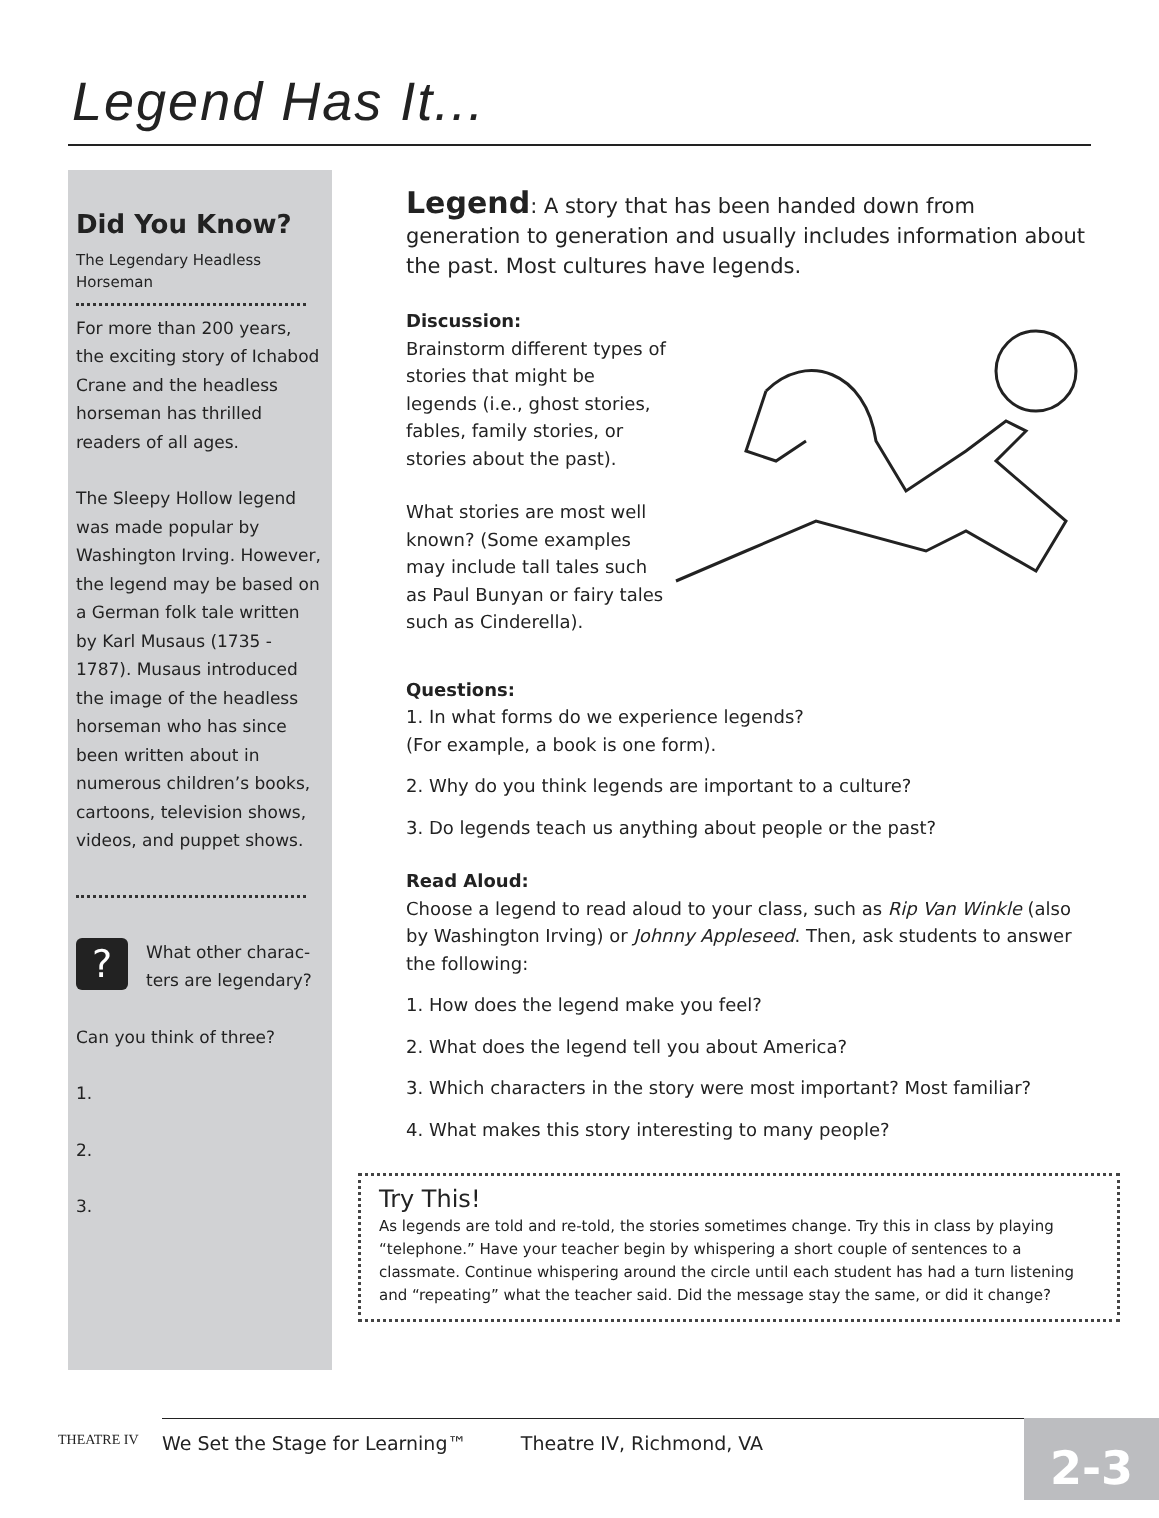Legend Has It...
Did You Know?
The Legendary Headless Horseman
For more than 200 years, the exciting story of Ichabod Crane and the headless horseman has thrilled readers of all ages.
The Sleepy Hollow legend was made popular by Washington Irving. However, the legend may be based on a German folk tale written by Karl Musaus (1735 - 1787). Musaus introduced the image of the headless horseman who has since been written about in numerous children’s books, cartoons, television shows, videos, and puppet shows.
?
What other charac-
ters are legendary?
Can you think of three?
1.
2.
3.
Legend: A story that has been handed down from generation to generation and usually includes information about the past. Most cultures have legends.
Discussion:
Brainstorm different types of stories that might be legends (i.e., ghost stories, fables, family stories, or stories about the past).
What stories are most well known? (Some examples may include tall tales such as Paul Bunyan or fairy tales such as Cinderella).
Questions:
1. In what forms do we experience legends?
(For example, a book is one form).
2. Why do you think legends are important to a culture?
3. Do legends teach us anything about people or the past?
Read Aloud:
Choose a legend to read aloud to your class, such as Rip Van Winkle (also by Washington Irving) or Johnny Appleseed. Then, ask students to answer the following:
1. How does the legend make you feel?
2. What does the legend tell you about America?
3. Which characters in the story were most important? Most familiar?
4. What makes this story interesting to many people?
Try This!
As legends are told and re-told, the stories sometimes change. Try this in class by playing “telephone.” Have your teacher begin by whispering a short couple of sentences to a classmate. Continue whispering around the circle until each student has had a turn listening and “repeating” what the teacher said. Did the message stay the same, or did it change?
THEATRE IV
We Set the Stage for Learning™ Theatre IV, Richmond, VA
2-3